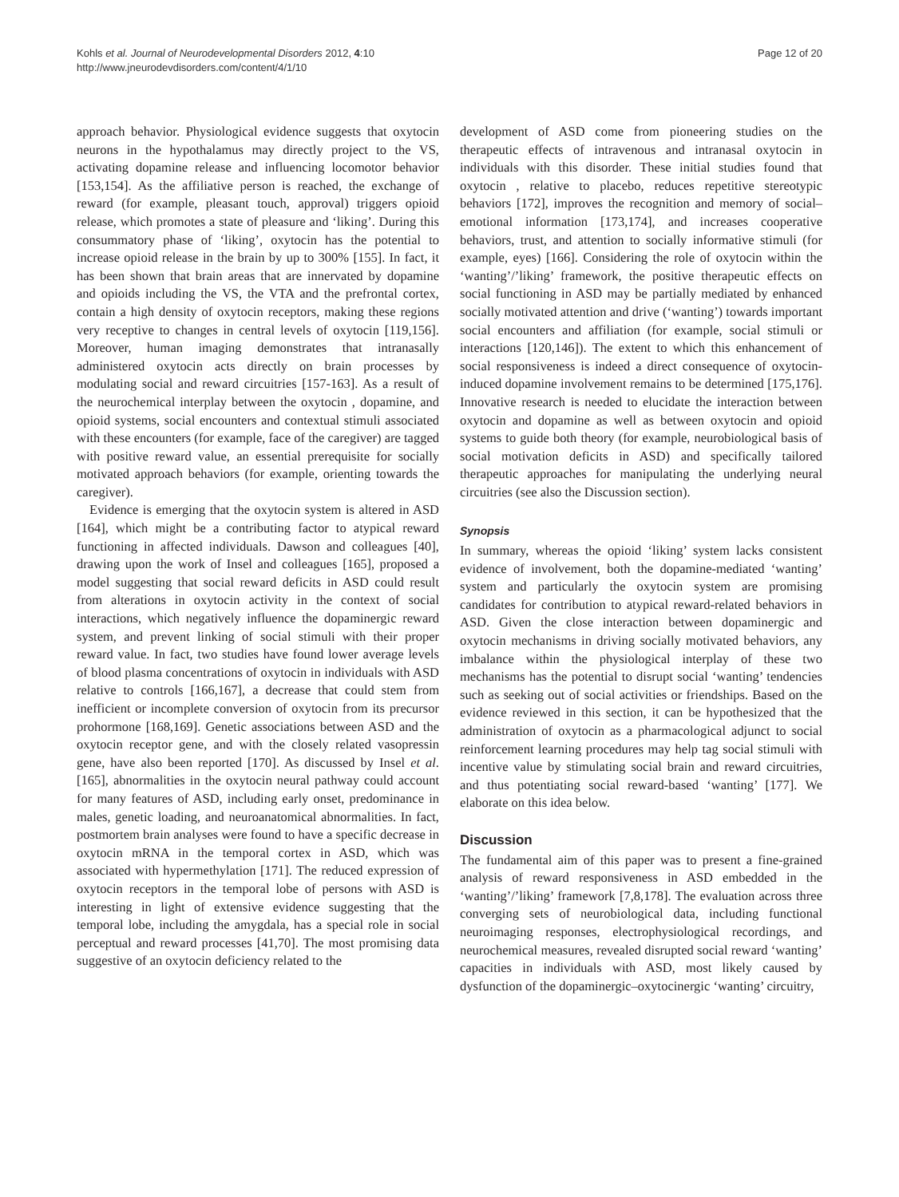Kohls et al. Journal of Neurodevelopmental Disorders 2012, 4:10
http://www.jneurodevdisorders.com/content/4/1/10
Page 12 of 20
approach behavior. Physiological evidence suggests that oxytocin neurons in the hypothalamus may directly project to the VS, activating dopamine release and influencing locomotor behavior [153,154]. As the affiliative person is reached, the exchange of reward (for example, pleasant touch, approval) triggers opioid release, which promotes a state of pleasure and ‘liking’. During this consummatory phase of ‘liking’, oxytocin has the potential to increase opioid release in the brain by up to 300% [155]. In fact, it has been shown that brain areas that are innervated by dopamine and opioids including the VS, the VTA and the prefrontal cortex, contain a high density of oxytocin receptors, making these regions very receptive to changes in central levels of oxytocin [119,156]. Moreover, human imaging demonstrates that intranasally administered oxytocin acts directly on brain processes by modulating social and reward circuitries [157-163]. As a result of the neurochemical interplay between the oxytocin , dopamine, and opioid systems, social encounters and contextual stimuli associated with these encounters (for example, face of the caregiver) are tagged with positive reward value, an essential prerequisite for socially motivated approach behaviors (for example, orienting towards the caregiver).
Evidence is emerging that the oxytocin system is altered in ASD [164], which might be a contributing factor to atypical reward functioning in affected individuals. Dawson and colleagues [40], drawing upon the work of Insel and colleagues [165], proposed a model suggesting that social reward deficits in ASD could result from alterations in oxytocin activity in the context of social interactions, which negatively influence the dopaminergic reward system, and prevent linking of social stimuli with their proper reward value. In fact, two studies have found lower average levels of blood plasma concentrations of oxytocin in individuals with ASD relative to controls [166,167], a decrease that could stem from inefficient or incomplete conversion of oxytocin from its precursor prohormone [168,169]. Genetic associations between ASD and the oxytocin receptor gene, and with the closely related vasopressin gene, have also been reported [170]. As discussed by Insel et al. [165], abnormalities in the oxytocin neural pathway could account for many features of ASD, including early onset, predominance in males, genetic loading, and neuroanatomical abnormalities. In fact, postmortem brain analyses were found to have a specific decrease in oxytocin mRNA in the temporal cortex in ASD, which was associated with hypermethylation [171]. The reduced expression of oxytocin receptors in the temporal lobe of persons with ASD is interesting in light of extensive evidence suggesting that the temporal lobe, including the amygdala, has a special role in social perceptual and reward processes [41,70]. The most promising data suggestive of an oxytocin deficiency related to the
development of ASD come from pioneering studies on the therapeutic effects of intravenous and intranasal oxytocin in individuals with this disorder. These initial studies found that oxytocin , relative to placebo, reduces repetitive stereotypic behaviors [172], improves the recognition and memory of social–emotional information [173,174], and increases cooperative behaviors, trust, and attention to socially informative stimuli (for example, eyes) [166]. Considering the role of oxytocin within the ‘wanting’/’liking’ framework, the positive therapeutic effects on social functioning in ASD may be partially mediated by enhanced socially motivated attention and drive (‘wanting’) towards important social encounters and affiliation (for example, social stimuli or interactions [120,146]). The extent to which this enhancement of social responsiveness is indeed a direct consequence of oxytocin-induced dopamine involvement remains to be determined [175,176]. Innovative research is needed to elucidate the interaction between oxytocin and dopamine as well as between oxytocin and opioid systems to guide both theory (for example, neurobiological basis of social motivation deficits in ASD) and specifically tailored therapeutic approaches for manipulating the underlying neural circuitries (see also the Discussion section).
Synopsis
In summary, whereas the opioid ‘liking’ system lacks consistent evidence of involvement, both the dopamine-mediated ‘wanting’ system and particularly the oxytocin system are promising candidates for contribution to atypical reward-related behaviors in ASD. Given the close interaction between dopaminergic and oxytocin mechanisms in driving socially motivated behaviors, any imbalance within the physiological interplay of these two mechanisms has the potential to disrupt social ‘wanting’ tendencies such as seeking out of social activities or friendships. Based on the evidence reviewed in this section, it can be hypothesized that the administration of oxytocin as a pharmacological adjunct to social reinforcement learning procedures may help tag social stimuli with incentive value by stimulating social brain and reward circuitries, and thus potentiating social reward-based ‘wanting’ [177]. We elaborate on this idea below.
Discussion
The fundamental aim of this paper was to present a fine-grained analysis of reward responsiveness in ASD embedded in the ‘wanting’/’liking’ framework [7,8,178]. The evaluation across three converging sets of neurobiological data, including functional neuroimaging responses, electrophysiological recordings, and neurochemical measures, revealed disrupted social reward ‘wanting’ capacities in individuals with ASD, most likely caused by dysfunction of the dopaminergic–oxytocinergic ‘wanting’ circuitry,